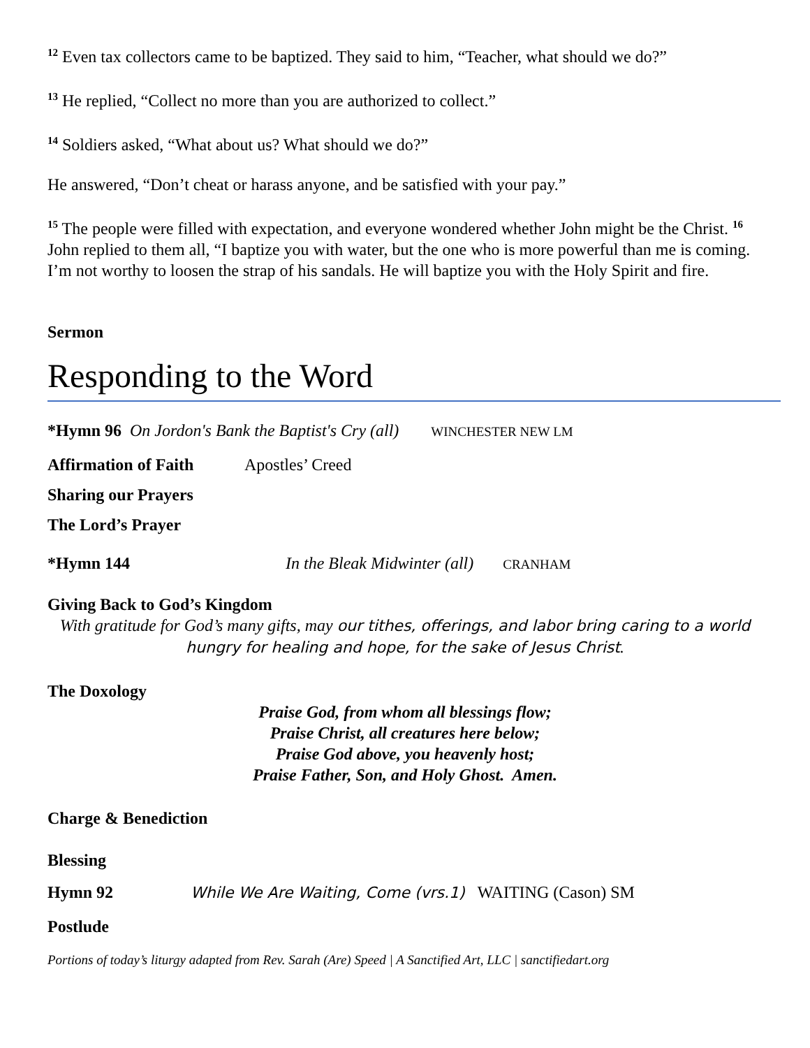<sup>12</sup> Even tax collectors came to be baptized. They said to him, “Teacher, what should we do?”
<sup>13</sup> He replied, “Collect no more than you are authorized to collect.”
<sup>14</sup> Soldiers asked, “What about us? What should we do?”
He answered, “Don’t cheat or harass anyone, and be satisfied with your pay.”
<sup>15</sup> The people were filled with expectation, and everyone wondered whether John might be the Christ. <sup>16</sup> John replied to them all, “I baptize you with water, but the one who is more powerful than me is coming. I’m not worthy to loosen the strap of his sandals. He will baptize you with the Holy Spirit and fire.
Sermon
Responding to the Word
*Hymn 96 On Jordon's Bank the Baptist's Cry (all) WINCHESTER NEW LM
Affirmation of Faith Apostles’ Creed
Sharing our Prayers
The Lord’s Prayer
*Hymn 144 In the Bleak Midwinter (all) CRANHAM
Giving Back to God’s Kingdom
With gratitude for God’s many gifts, may our tithes, offerings, and labor bring caring to a world hungry for healing and hope, for the sake of Jesus Christ.
The Doxology
Praise God, from whom all blessings flow;
Praise Christ, all creatures here below;
Praise God above, you heavenly host;
Praise Father, Son, and Holy Ghost. Amen.
Charge & Benediction
Blessing
Hymn 92 While We Are Waiting, Come (vrs.1) WAITING (Cason) SM
Postlude
Portions of today’s liturgy adapted from Rev. Sarah (Are) Speed | A Sanctified Art, LLC | sanctifiedart.org